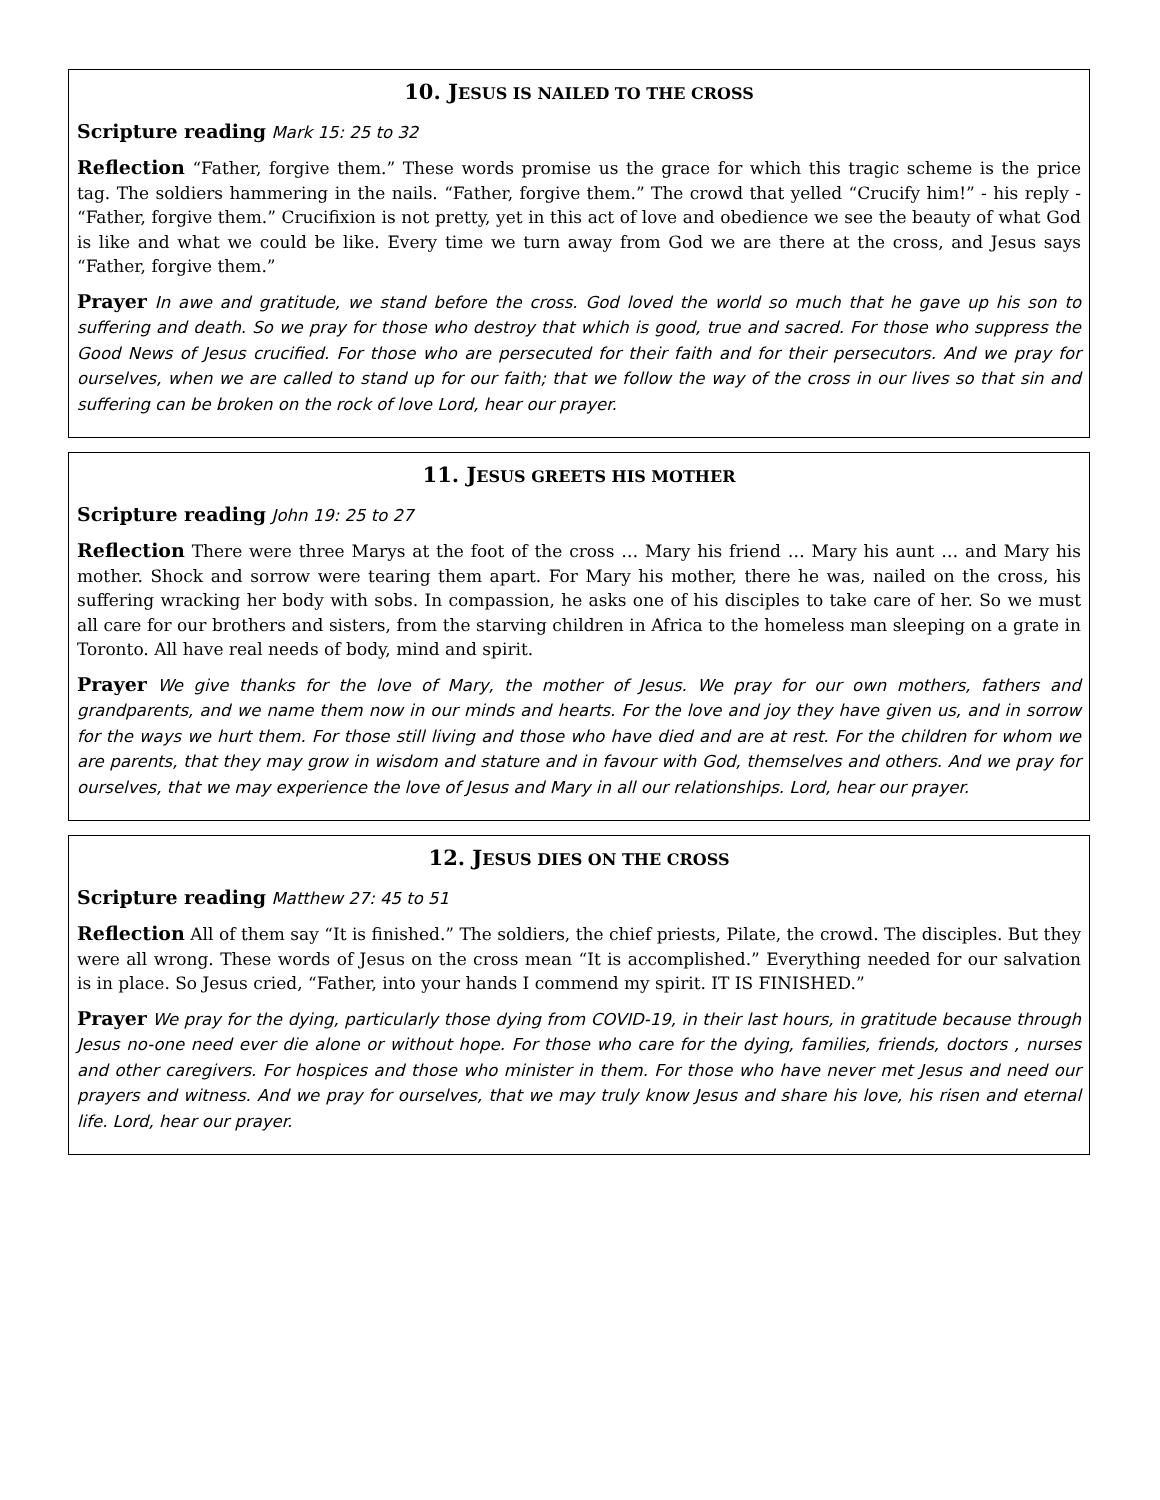10. JESUS IS NAILED TO THE CROSS
Scripture reading Mark 15: 25 to 32
Reflection “Father, forgive them.” These words promise us the grace for which this tragic scheme is the price tag. The soldiers hammering in the nails. “Father, forgive them.” The crowd that yelled “Crucify him!” - his reply - “Father, forgive them.” Crucifixion is not pretty, yet in this act of love and obedience we see the beauty of what God is like and what we could be like. Every time we turn away from God we are there at the cross, and Jesus says “Father, forgive them.”
Prayer In awe and gratitude, we stand before the cross. God loved the world so much that he gave up his son to suffering and death. So we pray for those who destroy that which is good, true and sacred. For those who suppress the Good News of Jesus crucified. For those who are persecuted for their faith and for their persecutors. And we pray for ourselves, when we are called to stand up for our faith; that we follow the way of the cross in our lives so that sin and suffering can be broken on the rock of love Lord, hear our prayer.
11. JESUS GREETS HIS MOTHER
Scripture reading John 19: 25 to 27
Reflection There were three Marys at the foot of the cross … Mary his friend … Mary his aunt … and Mary his mother. Shock and sorrow were tearing them apart. For Mary his mother, there he was, nailed on the cross, his suffering wracking her body with sobs. In compassion, he asks one of his disciples to take care of her. So we must all care for our brothers and sisters, from the starving children in Africa to the homeless man sleeping on a grate in Toronto. All have real needs of body, mind and spirit.
Prayer We give thanks for the love of Mary, the mother of Jesus. We pray for our own mothers, fathers and grandparents, and we name them now in our minds and hearts. For the love and joy they have given us, and in sorrow for the ways we hurt them. For those still living and those who have died and are at rest. For the children for whom we are parents, that they may grow in wisdom and stature and in favour with God, themselves and others. And we pray for ourselves, that we may experience the love of Jesus and Mary in all our relationships. Lord, hear our prayer.
12. JESUS DIES ON THE CROSS
Scripture reading Matthew 27: 45 to 51
Reflection All of them say “It is finished.” The soldiers, the chief priests, Pilate, the crowd. The disciples. But they were all wrong. These words of Jesus on the cross mean “It is accomplished.” Everything needed for our salvation is in place. So Jesus cried, “Father, into your hands I commend my spirit. IT IS FINISHED.”
Prayer We pray for the dying, particularly those dying from COVID-19, in their last hours, in gratitude because through Jesus no-one need ever die alone or without hope. For those who care for the dying, families, friends, doctors , nurses and other caregivers. For hospices and those who minister in them. For those who have never met Jesus and need our prayers and witness. And we pray for ourselves, that we may truly know Jesus and share his love, his risen and eternal life. Lord, hear our prayer.